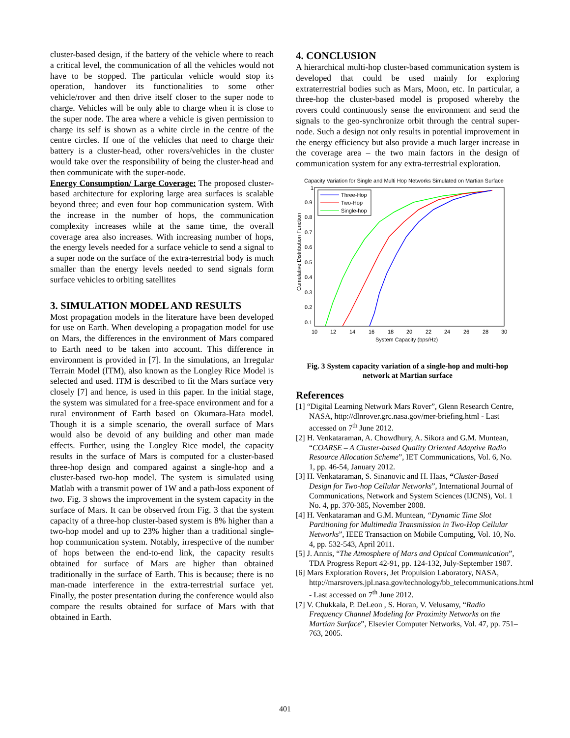cluster-based design, if the battery of the vehicle where to reach a critical level, the communication of all the vehicles would not have to be stopped. The particular vehicle would stop its operation, handover its functionalities to some other vehicle/rover and then drive itself closer to the super node to charge. Vehicles will be only able to charge when it is close to the super node. The area where a vehicle is given permission to charge its self is shown as a white circle in the centre of the centre circles. If one of the vehicles that need to charge their battery is a cluster-head, other rovers/vehicles in the cluster would take over the responsibility of being the cluster-head and then communicate with the super-node.
Energy Consumption/ Large Coverage: The proposed cluster-based architecture for exploring large area surfaces is scalable beyond three; and even four hop communication system. With the increase in the number of hops, the communication complexity increases while at the same time, the overall coverage area also increases. With increasing number of hops, the energy levels needed for a surface vehicle to send a signal to a super node on the surface of the extra-terrestrial body is much smaller than the energy levels needed to send signals form surface vehicles to orbiting satellites
3. SIMULATION MODEL AND RESULTS
Most propagation models in the literature have been developed for use on Earth. When developing a propagation model for use on Mars, the differences in the environment of Mars compared to Earth need to be taken into account. This difference in environment is provided in [7]. In the simulations, an Irregular Terrain Model (ITM), also known as the Longley Rice Model is selected and used. ITM is described to fit the Mars surface very closely [7] and hence, is used in this paper. In the initial stage, the system was simulated for a free-space environment and for a rural environment of Earth based on Okumara-Hata model. Though it is a simple scenario, the overall surface of Mars would also be devoid of any building and other man made effects. Further, using the Longley Rice model, the capacity results in the surface of Mars is computed for a cluster-based three-hop design and compared against a single-hop and a cluster-based two-hop model. The system is simulated using Matlab with a transmit power of 1W and a path-loss exponent of two. Fig. 3 shows the improvement in the system capacity in the surface of Mars. It can be observed from Fig. 3 that the system capacity of a three-hop cluster-based system is 8% higher than a two-hop model and up to 23% higher than a traditional single-hop communication system. Notably, irrespective of the number of hops between the end-to-end link, the capacity results obtained for surface of Mars are higher than obtained traditionally in the surface of Earth. This is because; there is no man-made interference in the extra-terrestrial surface yet. Finally, the poster presentation during the conference would also compare the results obtained for surface of Mars with that obtained in Earth.
4. CONCLUSION
A hierarchical multi-hop cluster-based communication system is developed that could be used mainly for exploring extraterrestrial bodies such as Mars, Moon, etc. In particular, a three-hop the cluster-based model is proposed whereby the rovers could continuously sense the environment and send the signals to the geo-synchronize orbit through the central super-node. Such a design not only results in potential improvement in the energy efficiency but also provide a much larger increase in the coverage area – the two main factors in the design of communication system for any extra-terrestrial exploration.
Capacity Variation for Single and Multi Hop Networks Simulated on Martian Surface
Cumulative Distribution Function
1
0.9
0.8
0.7
0.6
0.5
0.4
0.3
0.2
0.1
10
12
14
16
18
20
22
24
26
28
30
System Capacity (bps/Hz)
Three-Hop
Two-Hop
Single-hop
Fig. 3 System capacity variation of a single-hop and multi-hop network at Martian surface
References
[1] “Digital Learning Network Mars Rover”, Glenn Research Centre, NASA, http://dlnrover.grc.nasa.gov/mer-briefing.html - Last accessed on 7<sup>th</sup> June 2012.
[2] H. Venkataraman, A. Chowdhury, A. Sikora and G.M. Muntean, “COARSE – A Cluster-based Quality Oriented Adaptive Radio Resource Allocation Scheme”, IET Communications, Vol. 6, No. 1, pp. 46-54, January 2012.
[3] H. Venkataraman, S. Sinanovic and H. Haas, “Cluster-Based Design for Two-hop Cellular Networks”, International Journal of Communications, Network and System Sciences (IJCNS), Vol. 1 No. 4, pp. 370-385, November 2008.
[4] H. Venkataraman and G.M. Muntean, “Dynamic Time Slot Partitioning for Multimedia Transmission in Two-Hop Cellular Networks”, IEEE Transaction on Mobile Computing, Vol. 10, No. 4, pp. 532-543, April 2011.
[5] J. Annis, “The Atmosphere of Mars and Optical Communication”, TDA Progress Report 42-91, pp. 124-132, July-September 1987.
[6] Mars Exploration Rovers, Jet Propulsion Laboratory, NASA, http://marsrovers.jpl.nasa.gov/technology/bb_telecommunications.html - Last accessed on 7<sup>th</sup> June 2012.
[7] V. Chukkala, P. DeLeon , S. Horan, V. Velusamy, “Radio Frequency Channel Modeling for Proximity Networks on the Martian Surface”, Elsevier Computer Networks, Vol. 47, pp. 751–763, 2005.
401